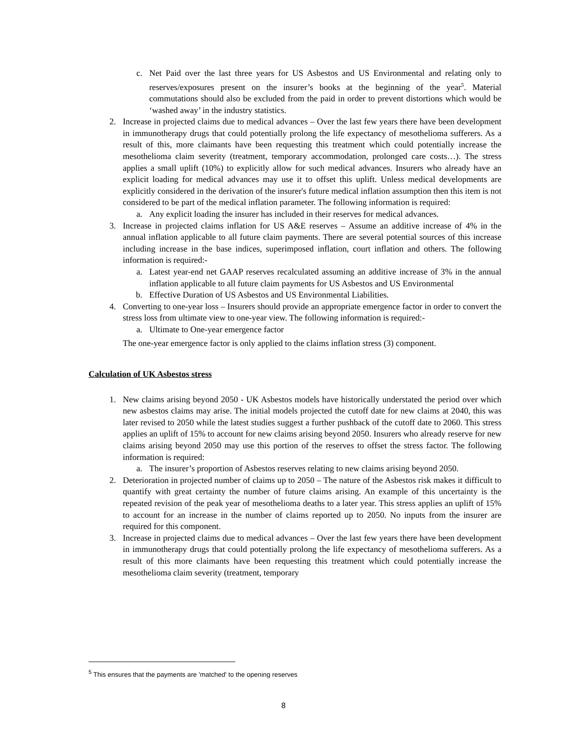c. Net Paid over the last three years for US Asbestos and US Environmental and relating only to reserves/exposures present on the insurer’s books at the beginning of the year<sup>5</sup>. Material commutations should also be excluded from the paid in order to prevent distortions which would be ‘washed away’ in the industry statistics.
2. Increase in projected claims due to medical advances – Over the last few years there have been development in immunotherapy drugs that could potentially prolong the life expectancy of mesothelioma sufferers. As a result of this, more claimants have been requesting this treatment which could potentially increase the mesothelioma claim severity (treatment, temporary accommodation, prolonged care costs…). The stress applies a small uplift (10%) to explicitly allow for such medical advances. Insurers who already have an explicit loading for medical advances may use it to offset this uplift. Unless medical developments are explicitly considered in the derivation of the insurer's future medical inflation assumption then this item is not considered to be part of the medical inflation parameter. The following information is required:
a. Any explicit loading the insurer has included in their reserves for medical advances.
3. Increase in projected claims inflation for US A&E reserves – Assume an additive increase of 4% in the annual inflation applicable to all future claim payments. There are several potential sources of this increase including increase in the base indices, superimposed inflation, court inflation and others. The following information is required:-
a. Latest year-end net GAAP reserves recalculated assuming an additive increase of 3% in the annual inflation applicable to all future claim payments for US Asbestos and US Environmental
b. Effective Duration of US Asbestos and US Environmental Liabilities.
4. Converting to one-year loss – Insurers should provide an appropriate emergence factor in order to convert the stress loss from ultimate view to one-year view. The following information is required:-
a. Ultimate to One-year emergence factor
The one-year emergence factor is only applied to the claims inflation stress (3) component.
Calculation of UK Asbestos stress
1. New claims arising beyond 2050 - UK Asbestos models have historically understated the period over which new asbestos claims may arise. The initial models projected the cutoff date for new claims at 2040, this was later revised to 2050 while the latest studies suggest a further pushback of the cutoff date to 2060. This stress applies an uplift of 15% to account for new claims arising beyond 2050. Insurers who already reserve for new claims arising beyond 2050 may use this portion of the reserves to offset the stress factor. The following information is required:
a. The insurer’s proportion of Asbestos reserves relating to new claims arising beyond 2050.
2. Deterioration in projected number of claims up to 2050 – The nature of the Asbestos risk makes it difficult to quantify with great certainty the number of future claims arising. An example of this uncertainty is the repeated revision of the peak year of mesothelioma deaths to a later year. This stress applies an uplift of 15% to account for an increase in the number of claims reported up to 2050. No inputs from the insurer are required for this component.
3. Increase in projected claims due to medical advances – Over the last few years there have been development in immunotherapy drugs that could potentially prolong the life expectancy of mesothelioma sufferers. As a result of this more claimants have been requesting this treatment which could potentially increase the mesothelioma claim severity (treatment, temporary
<sup>5</sup> This ensures that the payments are 'matched' to the opening reserves
8